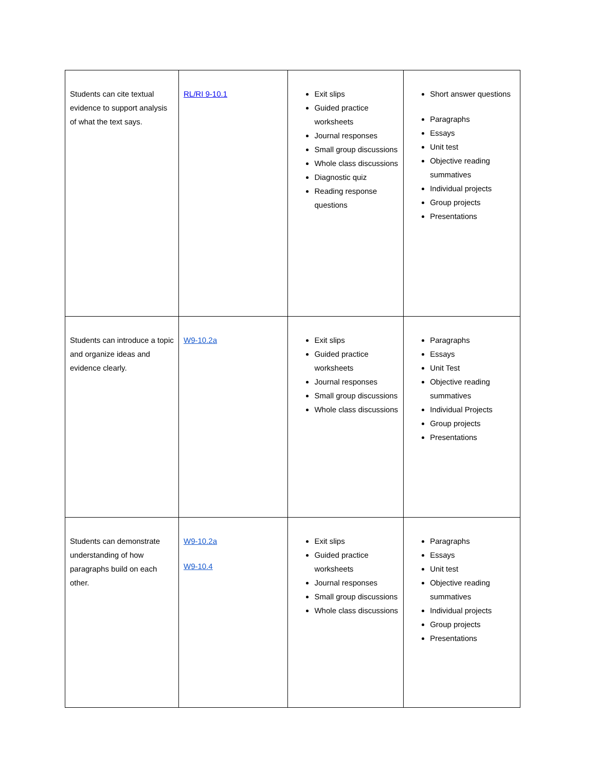| Students can cite textual evidence to support analysis of what the text says. | RL/RI 9-10.1 | Exit slips Guided practice worksheets Journal responses Small group discussions Whole class discussions Diagnostic quiz Reading response questions | Short answer questions Paragraphs Essays Unit test Objective reading summatives Individual projects Group projects Presentations |
| Students can introduce a topic and organize ideas and evidence clearly. | W9-10.2a | Exit slips Guided practice worksheets Journal responses Small group discussions Whole class discussions | Paragraphs Essays Unit Test Objective reading summatives Individual Projects Group projects Presentations |
| Students can demonstrate understanding of how paragraphs build on each other. | W9-10.2a W9-10.4 | Exit slips Guided practice worksheets Journal responses Small group discussions Whole class discussions | Paragraphs Essays Unit test Objective reading summatives Individual projects Group projects Presentations |